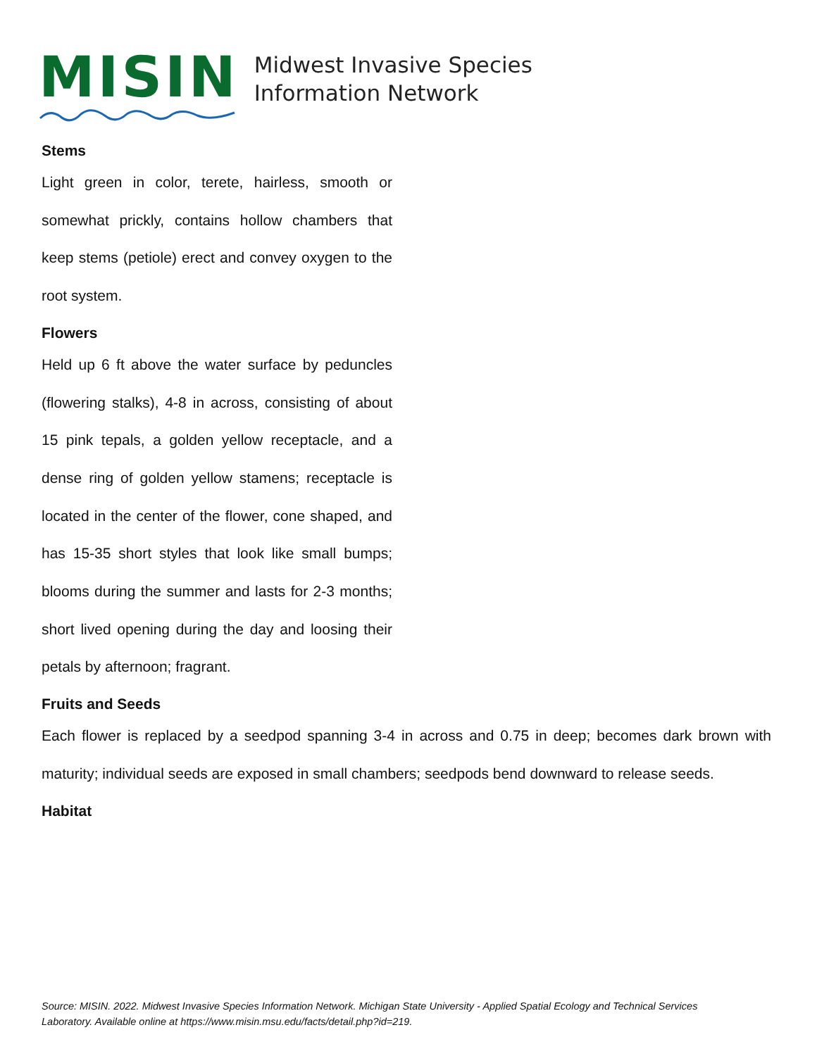MISIN
Midwest Invasive Species
Information Network
Stems
Light green in color, terete, hairless, smooth or somewhat prickly, contains hollow chambers that keep stems (petiole) erect and convey oxygen to the root system.
Flowers
Held up 6 ft above the water surface by peduncles (flowering stalks), 4-8 in across, consisting of about 15 pink tepals, a golden yellow receptacle, and a dense ring of golden yellow stamens; receptacle is located in the center of the flower, cone shaped, and has 15-35 short styles that look like small bumps; blooms during the summer and lasts for 2-3 months; short lived opening during the day and loosing their petals by afternoon; fragrant.
Fruits and Seeds
Each flower is replaced by a seedpod spanning 3-4 in across and 0.75 in deep; becomes dark brown with maturity; individual seeds are exposed in small chambers; seedpods bend downward to release seeds.
Habitat
Source: MISIN. 2022. Midwest Invasive Species Information Network. Michigan State University - Applied Spatial Ecology and Technical Services Laboratory. Available online at https://www.misin.msu.edu/facts/detail.php?id=219.